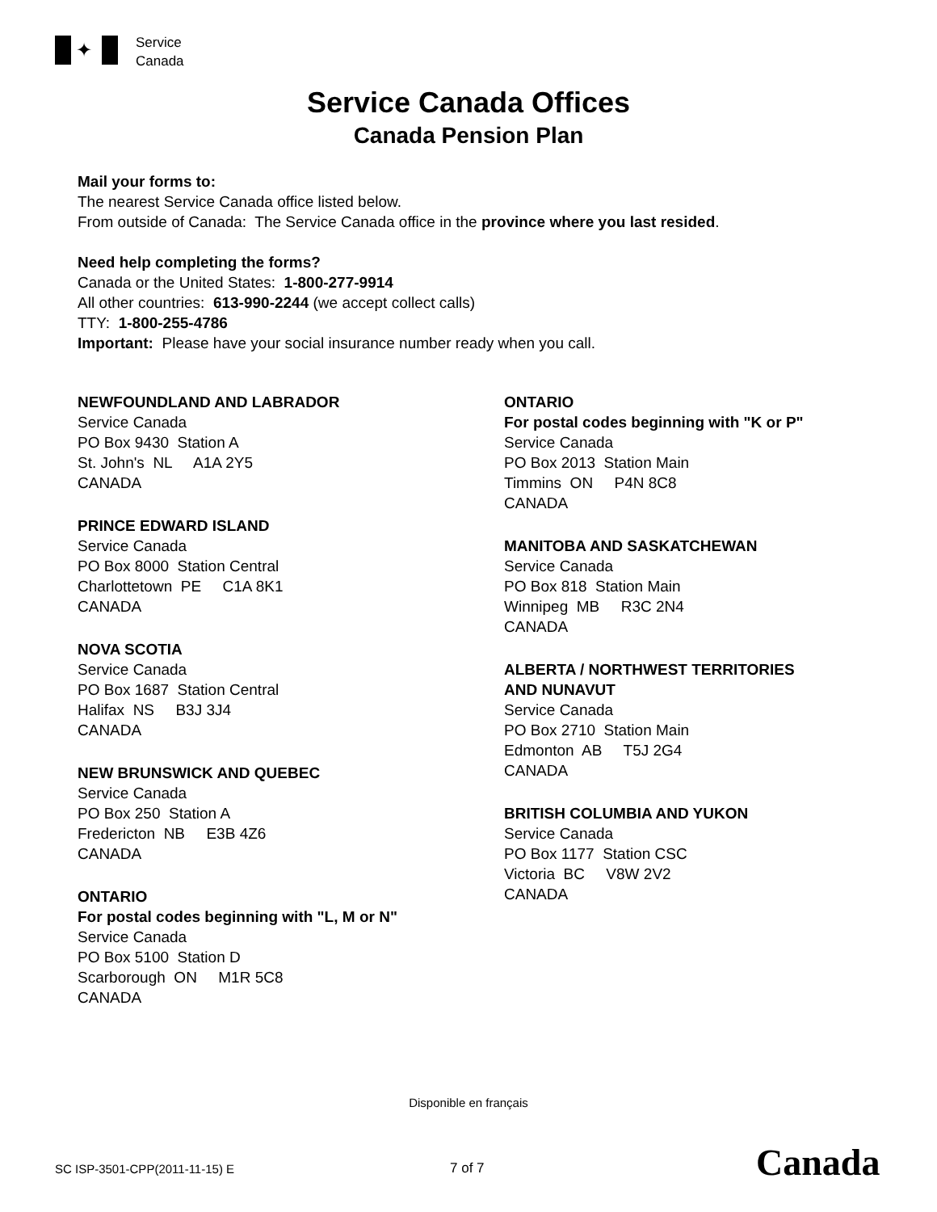✦
Service
Canada
Service Canada Offices
Canada Pension Plan
Mail your forms to:
The nearest Service Canada office listed below.
From outside of Canada: The Service Canada office in the province where you last resided.
Need help completing the forms?
Canada or the United States: 1-800-277-9914
All other countries: 613-990-2244 (we accept collect calls)
TTY: 1-800-255-4786
Important: Please have your social insurance number ready when you call.
NEWFOUNDLAND AND LABRADOR
Service Canada
PO Box 9430 Station A
St. John's NL A1A 2Y5
CANADA
PRINCE EDWARD ISLAND
Service Canada
PO Box 8000 Station Central
Charlottetown PE C1A 8K1
CANADA
NOVA SCOTIA
Service Canada
PO Box 1687 Station Central
Halifax NS B3J 3J4
CANADA
NEW BRUNSWICK AND QUEBEC
Service Canada
PO Box 250 Station A
Fredericton NB E3B 4Z6
CANADA
ONTARIO
For postal codes beginning with "L, M or N"
Service Canada
PO Box 5100 Station D
Scarborough ON M1R 5C8
CANADA
ONTARIO
For postal codes beginning with "K or P"
Service Canada
PO Box 2013 Station Main
Timmins ON P4N 8C8
CANADA
MANITOBA AND SASKATCHEWAN
Service Canada
PO Box 818 Station Main
Winnipeg MB R3C 2N4
CANADA
ALBERTA / NORTHWEST TERRITORIES
AND NUNAVUT
Service Canada
PO Box 2710 Station Main
Edmonton AB T5J 2G4
CANADA
BRITISH COLUMBIA AND YUKON
Service Canada
PO Box 1177 Station CSC
Victoria BC V8W 2V2
CANADA
Disponible en français
SC ISP-3501-CPP(2011-11-15) E 7 of 7 Canada